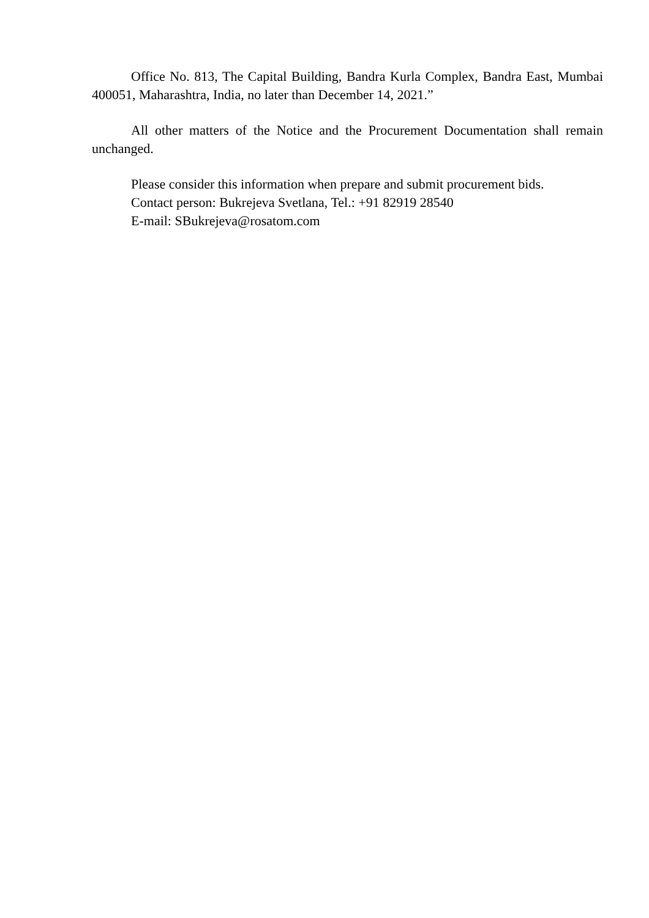Office No. 813, The Capital Building, Bandra Kurla Complex, Bandra East, Mumbai 400051, Maharashtra, India, no later than December 14, 2021.”
All other matters of the Notice and the Procurement Documentation shall remain unchanged.
Please consider this information when prepare and submit procurement bids.
Contact person: Bukrejeva Svetlana, Tel.: +91 82919 28540
E-mail: SBukrejeva@rosatom.com